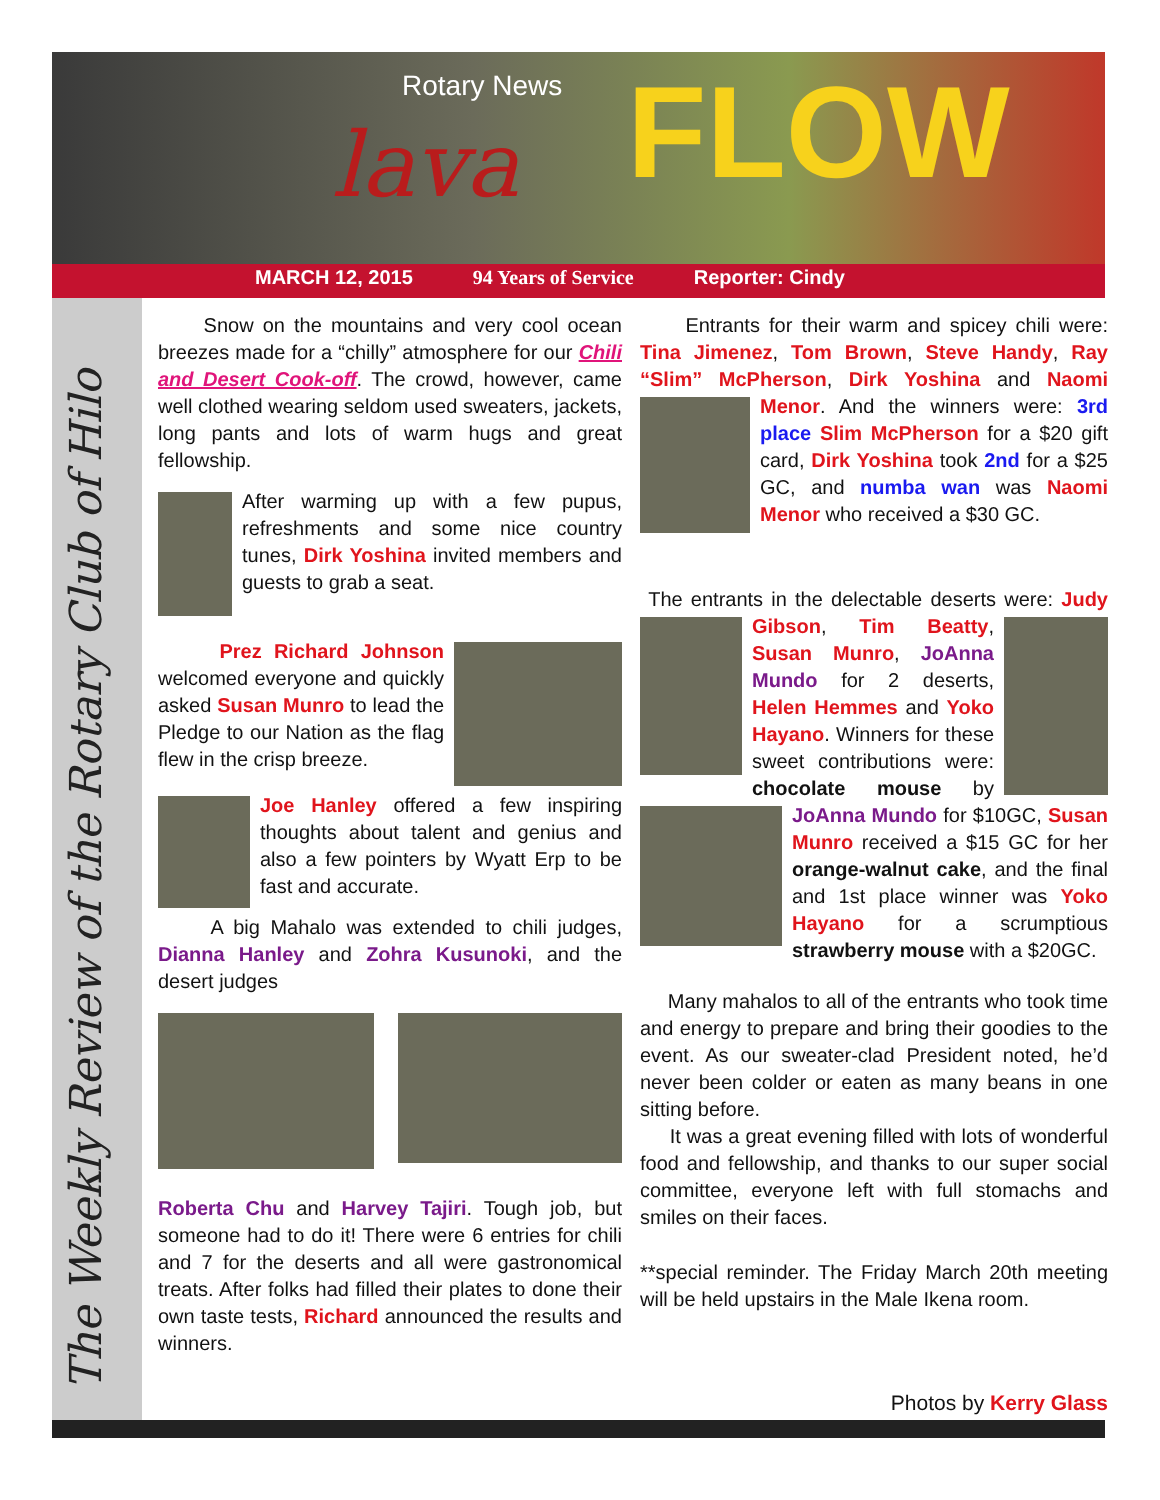Rotary News
lava FLOW
MARCH 12, 2015 94 Years of Service Reporter: Cindy
The Weekly Review of the Rotary Club of Hilo
Snow on the mountains and very cool ocean breezes made for a “chilly” atmosphere for our Chili and Desert Cook-off. The crowd, however, came well clothed wearing seldom used sweaters, jackets, long pants and lots of warm hugs and great fellowship.
After warming up with a few pupus, refreshments and some nice country tunes, Dirk Yoshina invited members and guests to grab a seat.
Prez Richard Johnson welcomed everyone and quickly asked Susan Munro to lead the Pledge to our Nation as the flag flew in the crisp breeze.
Joe Hanley offered a few inspiring thoughts about talent and genius and also a few pointers by Wyatt Erp to be fast and accurate.
A big Mahalo was extended to chili judges, Dianna Hanley and Zohra Kusunoki, and the desert judges
Roberta Chu and Harvey Tajiri. Tough job, but someone had to do it! There were 6 entries for chili and 7 for the deserts and all were gastronomical treats. After folks had filled their plates to done their own taste tests, Richard announced the results and winners.
Entrants for their warm and spicey chili were: Tina Jimenez, Tom Brown, Steve Handy, Ray “Slim” McPherson, Dirk Yoshina and Naomi Menor. And the winners were: 3rd place Slim McPherson for a $20 gift card, Dirk Yoshina took 2nd for a $25 GC, and numba wan was Naomi Menor who received a $30 GC.
The entrants in the delectable deserts were: Judy Gibson, Tim Beatty, Susan Munro, JoAnna Mundo for 2 deserts, Helen Hemmes and Yoko Hayano. Winners for these sweet contributions were: chocolate mouse by JoAnna Mundo for $10GC, Susan Munro received a $15 GC for her orange-walnut cake, and the final and 1st place winner was Yoko Hayano for a scrumptious strawberry mouse with a $20GC.
Many mahalos to all of the entrants who took time and energy to prepare and bring their goodies to the event. As our sweater-clad President noted, he’d never been colder or eaten as many beans in one sitting before.
It was a great evening filled with lots of wonderful food and fellowship, and thanks to our super social committee, everyone left with full stomachs and smiles on their faces.
**special reminder. The Friday March 20th meeting will be held upstairs in the Male Ikena room.
Photos by Kerry Glass